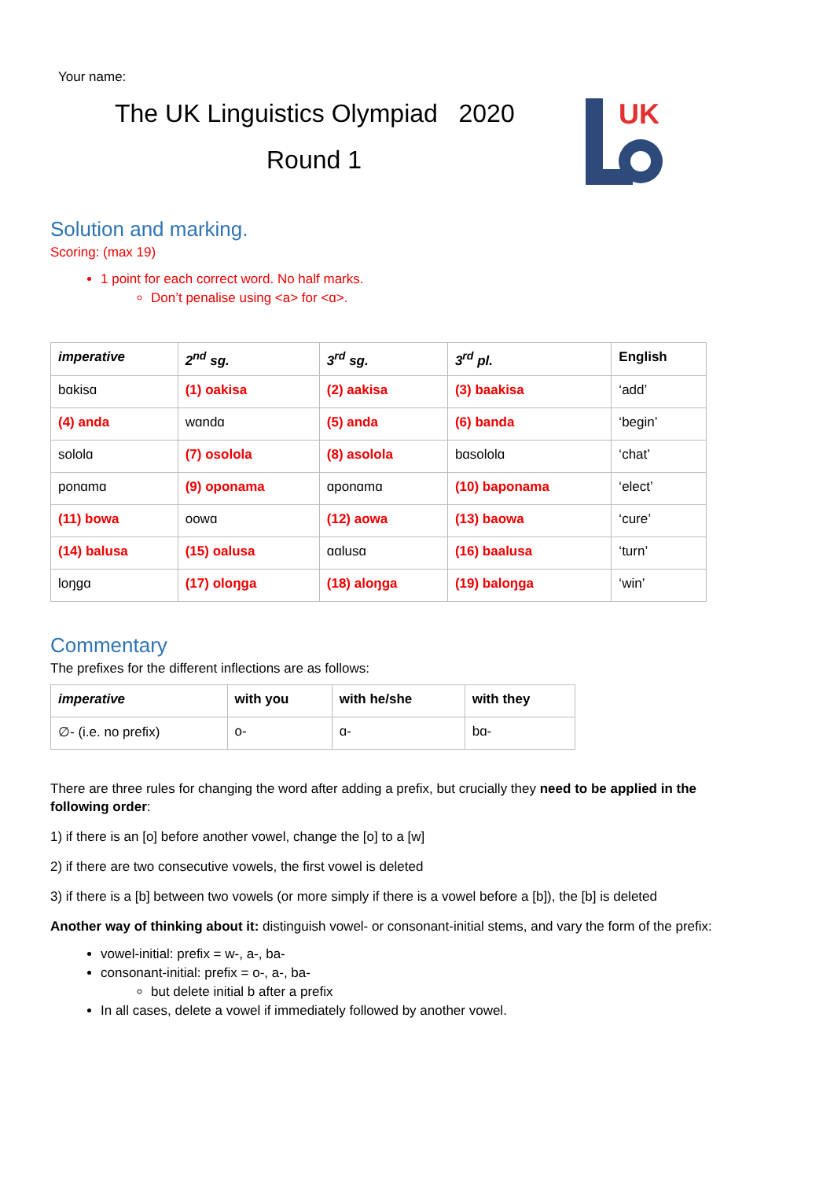Your name:
The UK Linguistics Olympiad 2020
Round 1
UK
Solution and marking.
Scoring: (max 19)
1 point for each correct word. No half marks.
Don’t penalise using <a> for <ɑ>.
| imperative | 2<sup>nd</sup> sg. | 3<sup>rd</sup> sg. | 3<sup>rd</sup> pl. | English |
| --- | --- | --- | --- | --- |
| bɑkisɑ | (1) oakisa | (2) aakisa | (3) baakisa | ‘add’ |
| (4) anda | wɑndɑ | (5) anda | (6) banda | ‘begin’ |
| sololɑ | (7) osolola | (8) asolola | bɑsololɑ | ‘chat’ |
| ponɑmɑ | (9) oponama | ɑponɑmɑ | (10) baponama | ‘elect’ |
| (11) bowa | oowɑ | (12) aowa | (13) baowa | ‘cure’ |
| (14) balusa | (15) oalusa | ɑɑlusɑ | (16) baalusa | ‘turn’ |
| loŋgɑ | (17) oloŋga | (18) aloŋga | (19) baloŋga | ‘win’ |
Commentary
The prefixes for the different inflections are as follows:
| imperative | with you | with he/she | with they |
| --- | --- | --- | --- |
| ∅- (i.e. no prefix) | o- | ɑ- | bɑ- |
There are three rules for changing the word after adding a prefix, but crucially they need to be applied in the following order:
1) if there is an [o] before another vowel, change the [o] to a [w]
2) if there are two consecutive vowels, the first vowel is deleted
3) if there is a [b] between two vowels (or more simply if there is a vowel before a [b]), the [b] is deleted
Another way of thinking about it: distinguish vowel- or consonant-initial stems, and vary the form of the prefix:
vowel-initial: prefix = w-, a-, ba-
consonant-initial: prefix = o-, a-, ba-
but delete initial b after a prefix
In all cases, delete a vowel if immediately followed by another vowel.